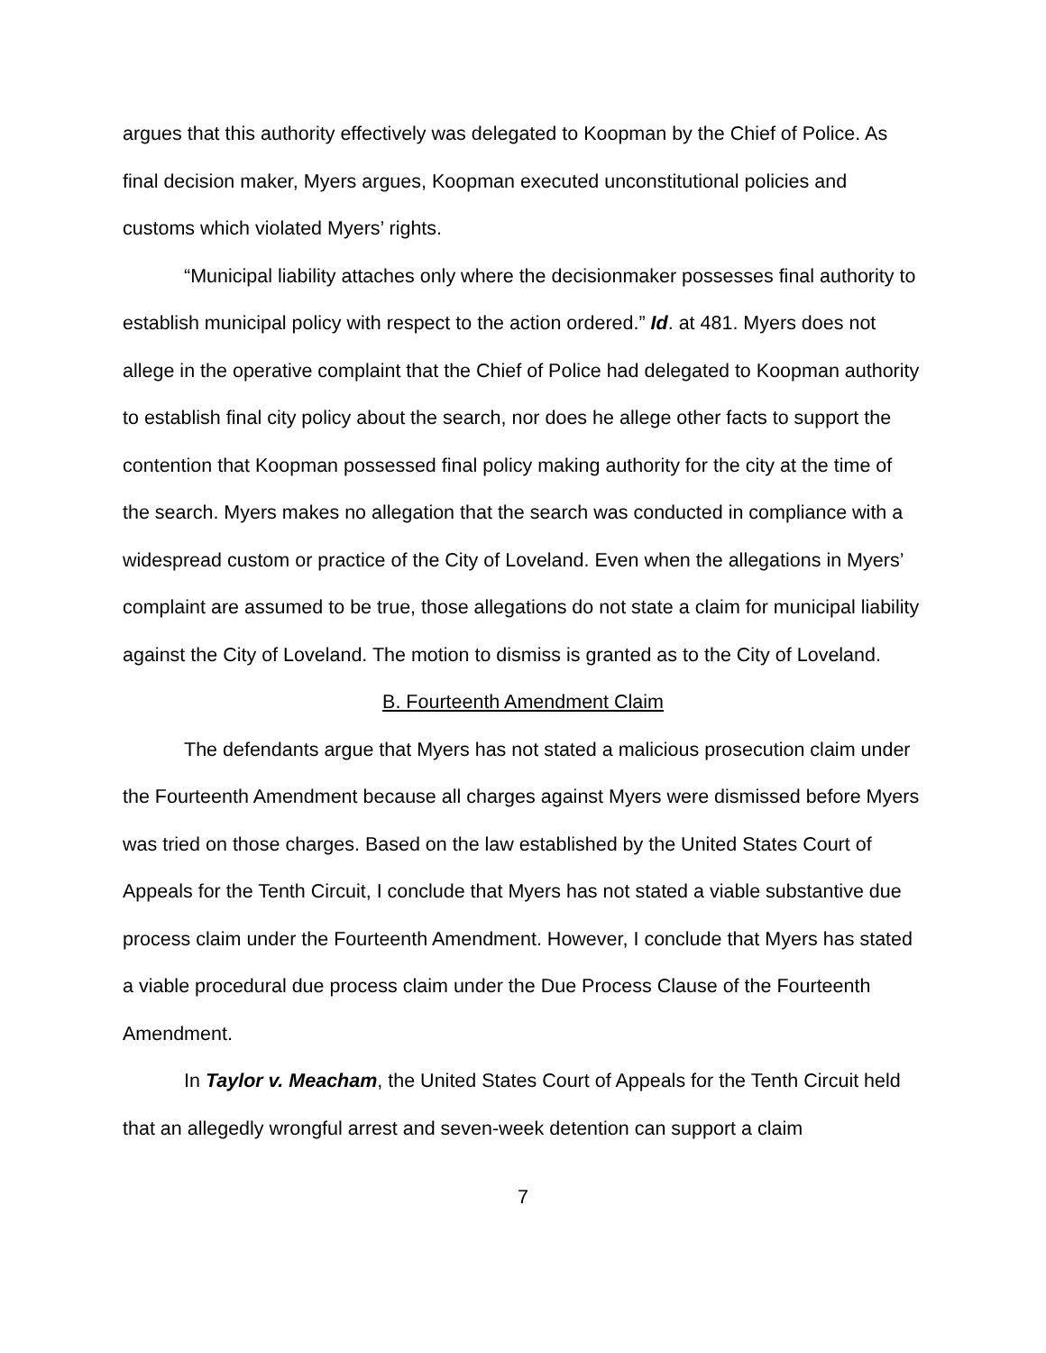argues that this authority effectively was delegated to Koopman by the Chief of Police. As final decision maker, Myers argues, Koopman executed unconstitutional policies and customs which violated Myers’ rights.
“Municipal liability attaches only where the decisionmaker possesses final authority to establish municipal policy with respect to the action ordered.” Id. at 481. Myers does not allege in the operative complaint that the Chief of Police had delegated to Koopman authority to establish final city policy about the search, nor does he allege other facts to support the contention that Koopman possessed final policy making authority for the city at the time of the search. Myers makes no allegation that the search was conducted in compliance with a widespread custom or practice of the City of Loveland. Even when the allegations in Myers’ complaint are assumed to be true, those allegations do not state a claim for municipal liability against the City of Loveland. The motion to dismiss is granted as to the City of Loveland.
B. Fourteenth Amendment Claim
The defendants argue that Myers has not stated a malicious prosecution claim under the Fourteenth Amendment because all charges against Myers were dismissed before Myers was tried on those charges. Based on the law established by the United States Court of Appeals for the Tenth Circuit, I conclude that Myers has not stated a viable substantive due process claim under the Fourteenth Amendment. However, I conclude that Myers has stated a viable procedural due process claim under the Due Process Clause of the Fourteenth Amendment.
In Taylor v. Meacham, the United States Court of Appeals for the Tenth Circuit held that an allegedly wrongful arrest and seven-week detention can support a claim
7